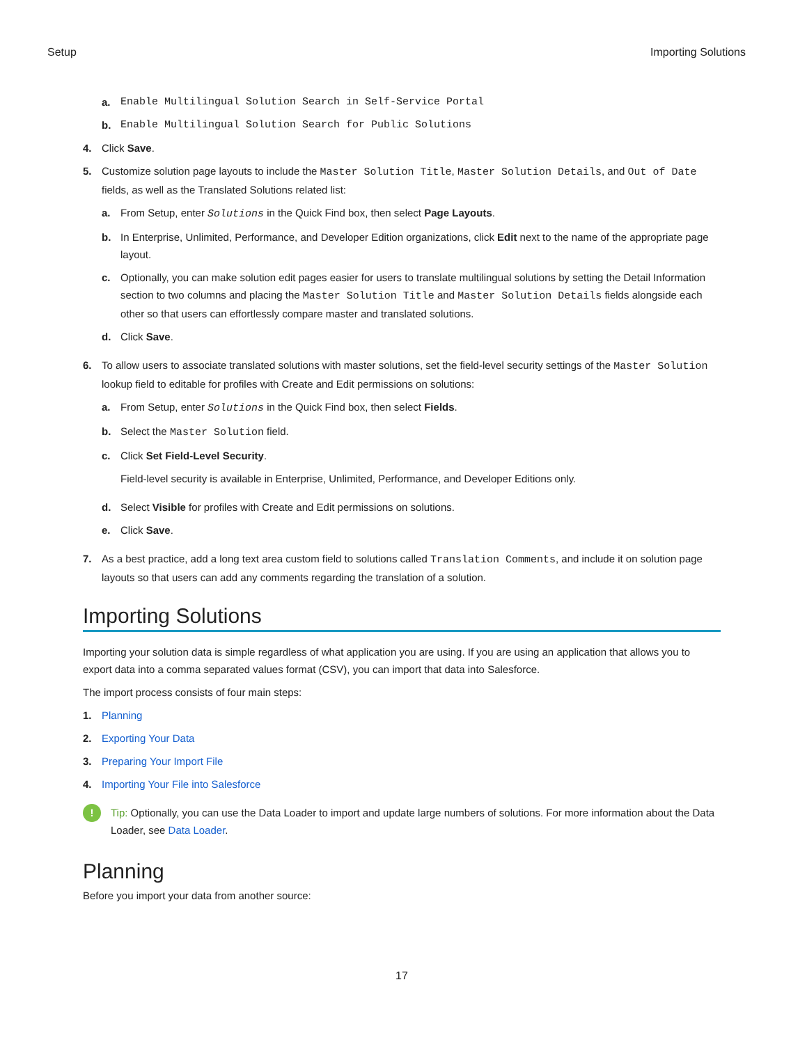Setup Importing Solutions
a. Enable Multilingual Solution Search in Self-Service Portal
b. Enable Multilingual Solution Search for Public Solutions
4. Click Save.
5. Customize solution page layouts to include the Master Solution Title, Master Solution Details, and Out of Date fields, as well as the Translated Solutions related list:
a. From Setup, enter Solutions in the Quick Find box, then select Page Layouts.
b. In Enterprise, Unlimited, Performance, and Developer Edition organizations, click Edit next to the name of the appropriate page layout.
c. Optionally, you can make solution edit pages easier for users to translate multilingual solutions by setting the Detail Information section to two columns and placing the Master Solution Title and Master Solution Details fields alongside each other so that users can effortlessly compare master and translated solutions.
d. Click Save.
6. To allow users to associate translated solutions with master solutions, set the field-level security settings of the Master Solution lookup field to editable for profiles with Create and Edit permissions on solutions:
a. From Setup, enter Solutions in the Quick Find box, then select Fields.
b. Select the Master Solution field.
c. Click Set Field-Level Security.
Field-level security is available in Enterprise, Unlimited, Performance, and Developer Editions only.
d. Select Visible for profiles with Create and Edit permissions on solutions.
e. Click Save.
7. As a best practice, add a long text area custom field to solutions called Translation Comments, and include it on solution page layouts so that users can add any comments regarding the translation of a solution.
Importing Solutions
Importing your solution data is simple regardless of what application you are using. If you are using an application that allows you to export data into a comma separated values format (CSV), you can import that data into Salesforce.
The import process consists of four main steps:
1. Planning
2. Exporting Your Data
3. Preparing Your Import File
4. Importing Your File into Salesforce
! Tip: Optionally, you can use the Data Loader to import and update large numbers of solutions. For more information about the Data Loader, see Data Loader.
Planning
Before you import your data from another source:
17